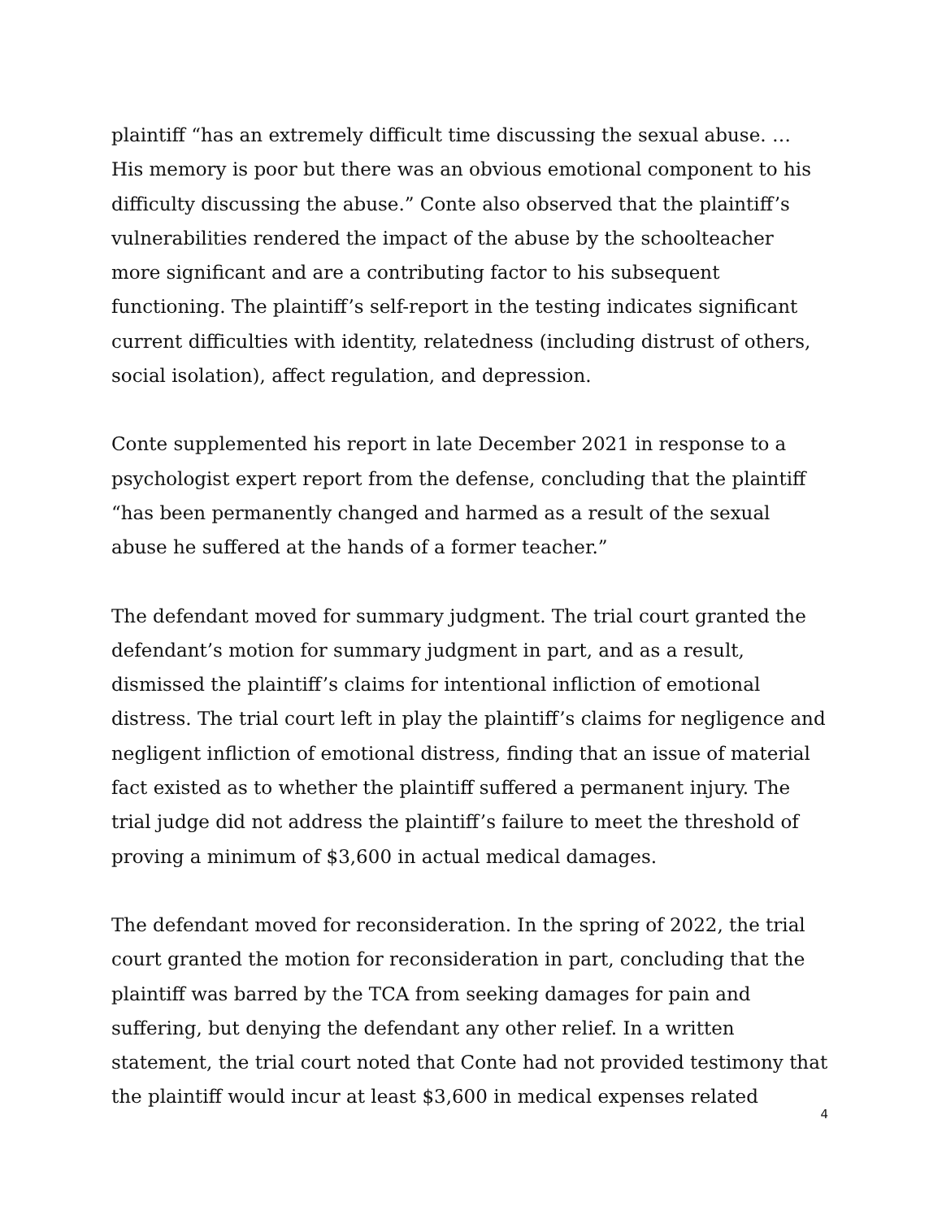plaintiff “has an extremely difficult time discussing the sexual abuse. … His memory is poor but there was an obvious emotional component to his difficulty discussing the abuse.” Conte also observed that the plaintiff’s vulnerabilities rendered the impact of the abuse by the schoolteacher more significant and are a contributing factor to his subsequent functioning. The plaintiff’s self-report in the testing indicates significant current difficulties with identity, relatedness (including distrust of others, social isolation), affect regulation, and depression.
Conte supplemented his report in late December 2021 in response to a psychologist expert report from the defense, concluding that the plaintiff “has been permanently changed and harmed as a result of the sexual abuse he suffered at the hands of a former teacher.”
The defendant moved for summary judgment. The trial court granted the defendant’s motion for summary judgment in part, and as a result, dismissed the plaintiff’s claims for intentional infliction of emotional distress. The trial court left in play the plaintiff’s claims for negligence and negligent infliction of emotional distress, finding that an issue of material fact existed as to whether the plaintiff suffered a permanent injury. The trial judge did not address the plaintiff’s failure to meet the threshold of proving a minimum of $3,600 in actual medical damages.
The defendant moved for reconsideration. In the spring of 2022, the trial court granted the motion for reconsideration in part, concluding that the plaintiff was barred by the TCA from seeking damages for pain and suffering, but denying the defendant any other relief. In a written statement, the trial court noted that Conte had not provided testimony that the plaintiff would incur at least $3,600 in medical expenses related
4